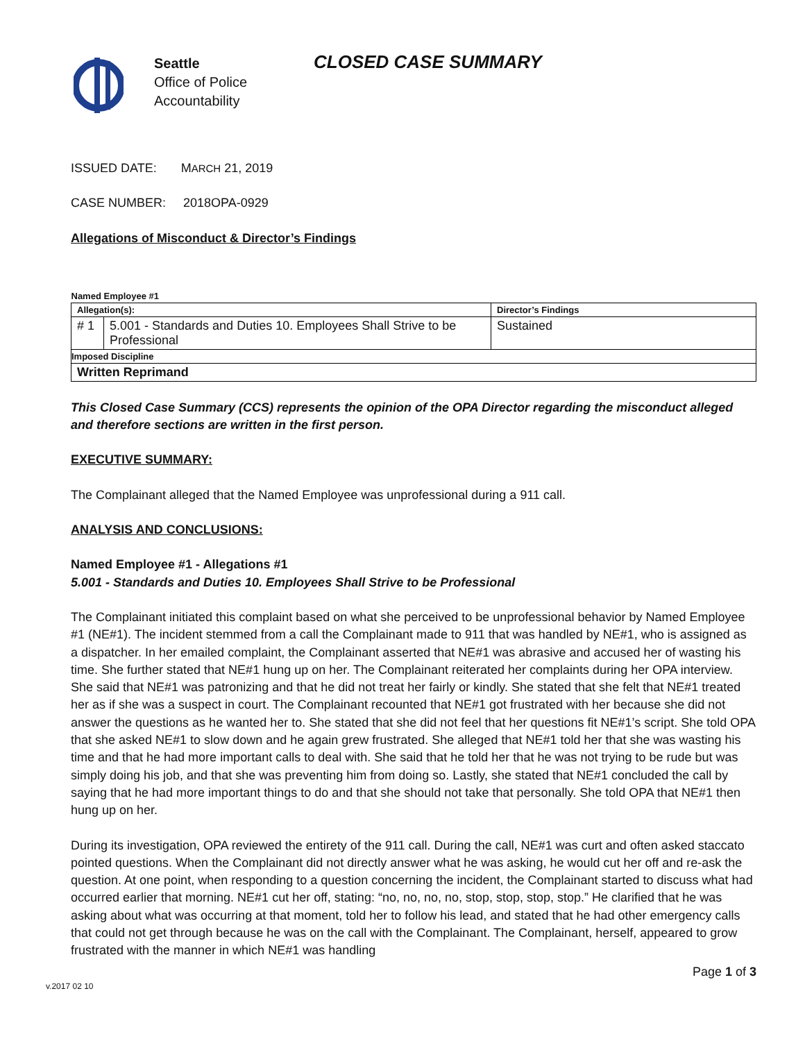Seattle
Office of Police
Accountability
CLOSED CASE SUMMARY
ISSUED DATE: MARCH 21, 2019
CASE NUMBER: 2018OPA-0929
Allegations of Misconduct & Director’s Findings
| Named Employee #1 | | |
| Allegation(s): | | Director’s Findings |
| # 1 | 5.001 - Standards and Duties 10. Employees Shall Strive to be Professional | Sustained |
| Imposed Discipline | | |
| Written Reprimand | | |
This Closed Case Summary (CCS) represents the opinion of the OPA Director regarding the misconduct alleged and therefore sections are written in the first person.
EXECUTIVE SUMMARY:
The Complainant alleged that the Named Employee was unprofessional during a 911 call.
ANALYSIS AND CONCLUSIONS:
Named Employee #1 - Allegations #1
5.001 - Standards and Duties 10. Employees Shall Strive to be Professional
The Complainant initiated this complaint based on what she perceived to be unprofessional behavior by Named Employee #1 (NE#1). The incident stemmed from a call the Complainant made to 911 that was handled by NE#1, who is assigned as a dispatcher. In her emailed complaint, the Complainant asserted that NE#1 was abrasive and accused her of wasting his time. She further stated that NE#1 hung up on her. The Complainant reiterated her complaints during her OPA interview. She said that NE#1 was patronizing and that he did not treat her fairly or kindly. She stated that she felt that NE#1 treated her as if she was a suspect in court. The Complainant recounted that NE#1 got frustrated with her because she did not answer the questions as he wanted her to. She stated that she did not feel that her questions fit NE#1’s script. She told OPA that she asked NE#1 to slow down and he again grew frustrated. She alleged that NE#1 told her that she was wasting his time and that he had more important calls to deal with. She said that he told her that he was not trying to be rude but was simply doing his job, and that she was preventing him from doing so. Lastly, she stated that NE#1 concluded the call by saying that he had more important things to do and that she should not take that personally. She told OPA that NE#1 then hung up on her.
During its investigation, OPA reviewed the entirety of the 911 call. During the call, NE#1 was curt and often asked staccato pointed questions. When the Complainant did not directly answer what he was asking, he would cut her off and re-ask the question. At one point, when responding to a question concerning the incident, the Complainant started to discuss what had occurred earlier that morning. NE#1 cut her off, stating: “no, no, no, no, stop, stop, stop, stop.” He clarified that he was asking about what was occurring at that moment, told her to follow his lead, and stated that he had other emergency calls that could not get through because he was on the call with the Complainant. The Complainant, herself, appeared to grow frustrated with the manner in which NE#1 was handling
Page 1 of 3
v.2017 02 10